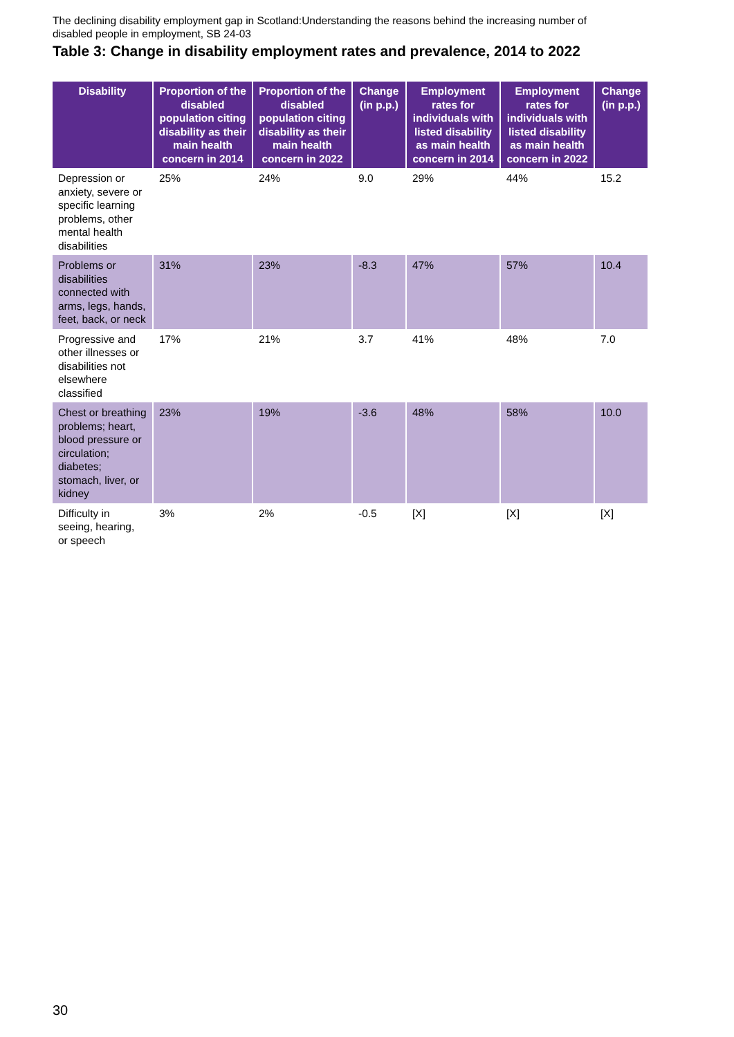The declining disability employment gap in Scotland:Understanding the reasons behind the increasing number of disabled people in employment, SB 24-03
Table 3: Change in disability employment rates and prevalence, 2014 to 2022
| Disability | Proportion of the disabled population citing disability as their main health concern in 2014 | Proportion of the disabled population citing disability as their main health concern in 2022 | Change (in p.p.) | Employment rates for individuals with listed disability as main health concern in 2014 | Employment rates for individuals with listed disability as main health concern in 2022 | Change (in p.p.) |
| --- | --- | --- | --- | --- | --- | --- |
| Depression or anxiety, severe or specific learning problems, other mental health disabilities | 25% | 24% | 9.0 | 29% | 44% | 15.2 |
| Problems or disabilities connected with arms, legs, hands, feet, back, or neck | 31% | 23% | -8.3 | 47% | 57% | 10.4 |
| Progressive and other illnesses or disabilities not elsewhere classified | 17% | 21% | 3.7 | 41% | 48% | 7.0 |
| Chest or breathing problems; heart, blood pressure or circulation; diabetes; stomach, liver, or kidney | 23% | 19% | -3.6 | 48% | 58% | 10.0 |
| Difficulty in seeing, hearing, or speech | 3% | 2% | -0.5 | [X] | [X] | [X] |
30